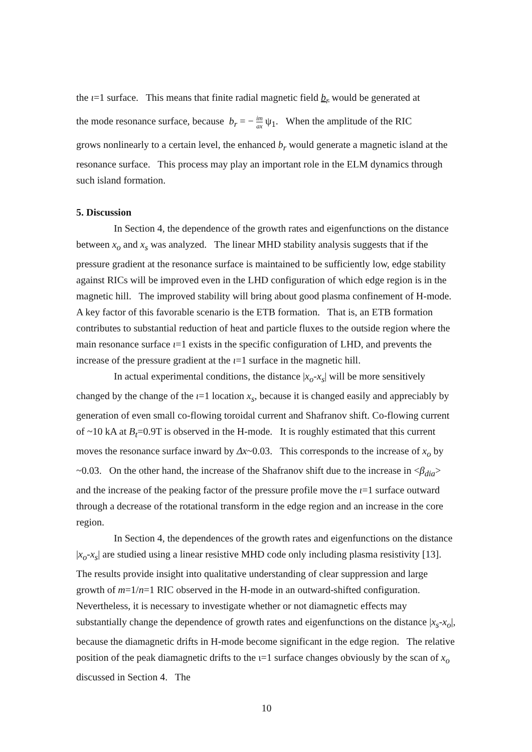the ι=1 surface. This means that finite radial magnetic field b<sub>r</sub> would be generated at
the mode resonance surface, because b<sub>r</sub> = − im ax ψ<sub>1</sub>. When the amplitude of the RIC
grows nonlinearly to a certain level, the enhanced b<sub>r</sub> would generate a magnetic island at the resonance surface. This process may play an important role in the ELM dynamics through such island formation.
5. Discussion
In Section 4, the dependence of the growth rates and eigenfunctions on the distance between x<sub>o</sub> and x<sub>s</sub> was analyzed. The linear MHD stability analysis suggests that if the pressure gradient at the resonance surface is maintained to be sufficiently low, edge stability against RICs will be improved even in the LHD configuration of which edge region is in the magnetic hill. The improved stability will bring about good plasma confinement of H-mode. A key factor of this favorable scenario is the ETB formation. That is, an ETB formation contributes to substantial reduction of heat and particle fluxes to the outside region where the main resonance surface ι=1 exists in the specific configuration of LHD, and prevents the increase of the pressure gradient at the ι=1 surface in the magnetic hill.
In actual experimental conditions, the distance |x<sub>o</sub>-x<sub>s</sub>| will be more sensitively changed by the change of the ι=1 location x<sub>s</sub>, because it is changed easily and appreciably by generation of even small co-flowing toroidal current and Shafranov shift. Co-flowing current of ~10 kA at B<sub>t</sub>=0.9T is observed in the H-mode. It is roughly estimated that this current moves the resonance surface inward by Δx~0.03. This corresponds to the increase of x<sub>o</sub> by ~0.03. On the other hand, the increase of the Shafranov shift due to the increase in <β<sub>dia</sub>> and the increase of the peaking factor of the pressure profile move the ι=1 surface outward through a decrease of the rotational transform in the edge region and an increase in the core region.
In Section 4, the dependences of the growth rates and eigenfunctions on the distance |x<sub>o</sub>-x<sub>s</sub>| are studied using a linear resistive MHD code only including plasma resistivity [13]. The results provide insight into qualitative understanding of clear suppression and large growth of m=1/n=1 RIC observed in the H-mode in an outward-shifted configuration. Nevertheless, it is necessary to investigate whether or not diamagnetic effects may substantially change the dependence of growth rates and eigenfunctions on the distance |x<sub>s</sub>-x<sub>o</sub>|, because the diamagnetic drifts in H-mode become significant in the edge region. The relative position of the peak diamagnetic drifts to the ι=1 surface changes obviously by the scan of x<sub>o</sub> discussed in Section 4. The
10